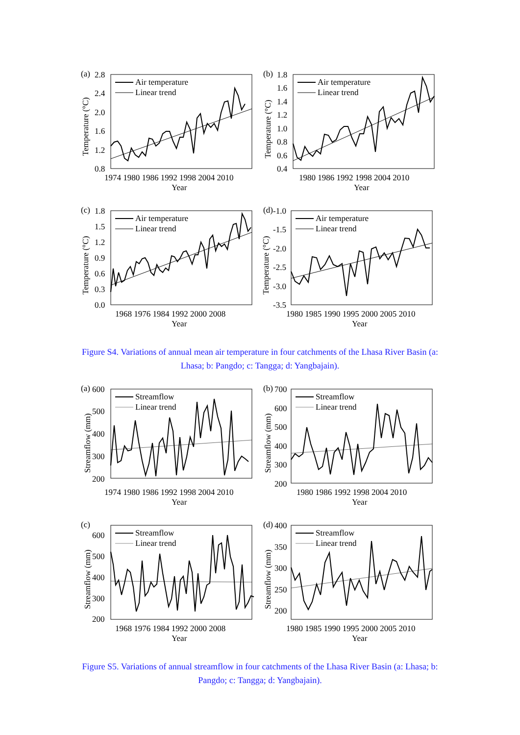(a)
2.8
2.4
2.0
1.6
1.2
0.8
Temperature (°C)
Air temperature
Linear trend
1974 1980 1986 1992 1998 2004 2010
Year
(b)
1.8
1.6
1.4
1.2
1.0
0.8
0.6
0.4
Temperature (°C)
Air temperature
Linear trend
1980 1986 1992 1998 2004 2010
Year
(c)
1.8
1.5
1.2
0.9
0.6
0.3
0.0
Temperature (°C)
Air temperature
Linear trend
1968 1976 1984 1992 2000 2008
Year
(d)
-1.0
-1.5
-2.0
-2.5
-3.0
-3.5
Temperature (°C)
Air temperature
Linear trend
1980 1985 1990 1995 2000 2005 2010
Year
Figure S4. Variations of annual mean air temperature in four catchments of the Lhasa River Basin (a: Lhasa; b: Pangdo; c: Tangga; d: Yangbajain).
(a)
600
500
400
300
200
Streamflow (mm)
Streamflow
Linear trend
1974 1980 1986 1992 1998 2004 2010
Year
(b)
700
600
500
400
300
200
Streamflow (mm)
Streamflow
Linear trend
1980 1986 1992 1998 2004 2010
Year
(c)
600
500
400
300
200
Streamflow (mm)
Streamflow
Linear trend
1968 1976 1984 1992 2000 2008
Year
(d)
400
350
300
250
200
Streamflow (mm)
Streamflow
Linear trend
1980 1985 1990 1995 2000 2005 2010
Year
Figure S5. Variations of annual streamflow in four catchments of the Lhasa River Basin (a: Lhasa; b: Pangdo; c: Tangga; d: Yangbajain).